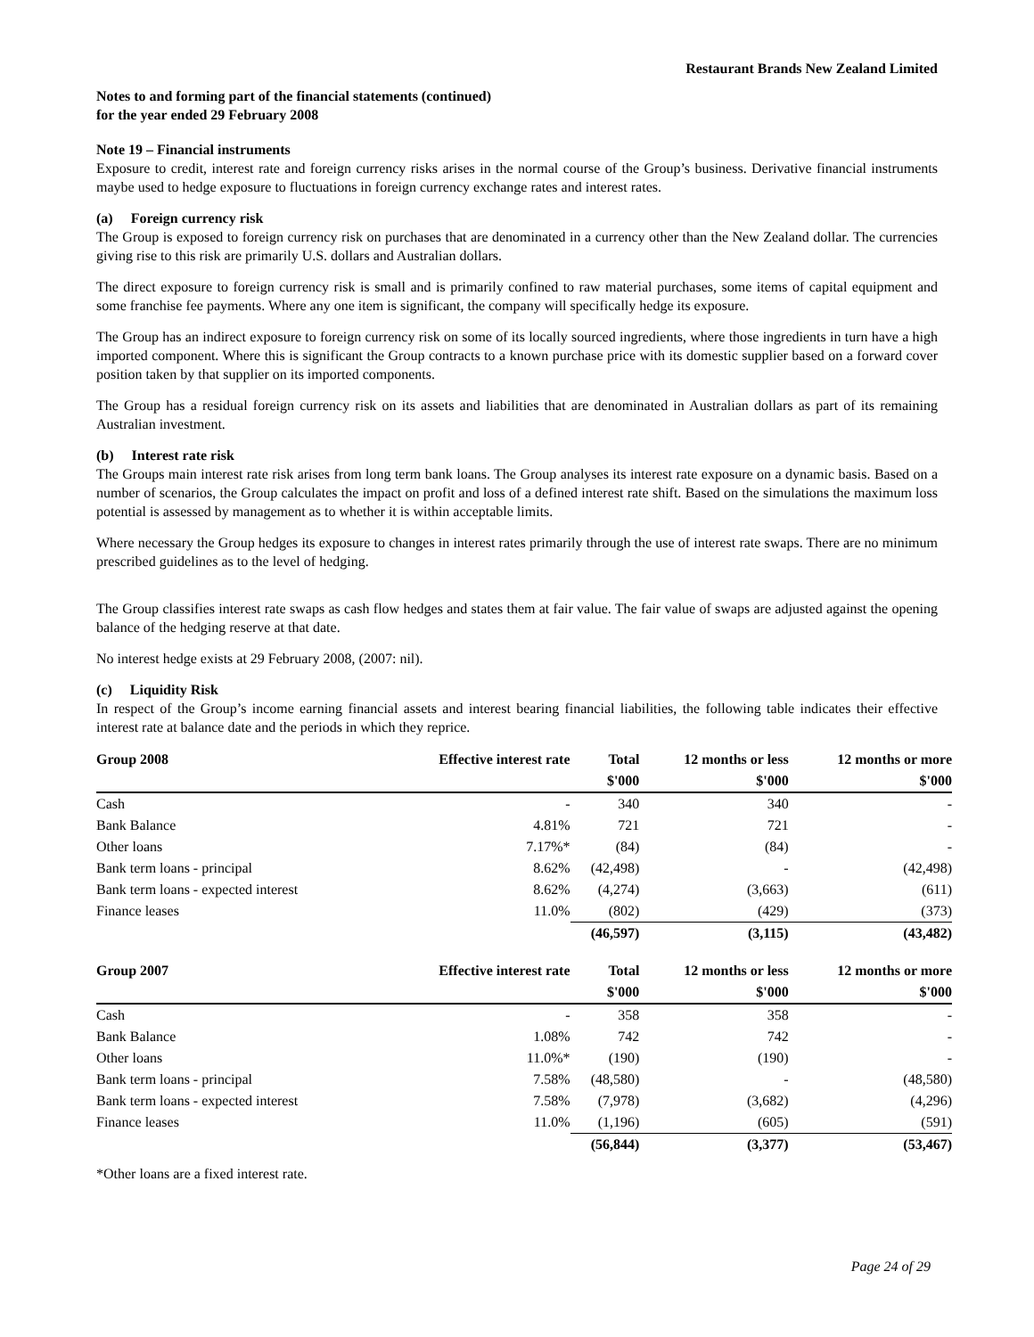Restaurant Brands New Zealand Limited
Notes to and forming part of the financial statements (continued)
for the year ended 29 February 2008
Note 19 – Financial instruments
Exposure to credit, interest rate and foreign currency risks arises in the normal course of the Group’s business. Derivative financial instruments maybe used to hedge exposure to fluctuations in foreign currency exchange rates and interest rates.
(a) Foreign currency risk
The Group is exposed to foreign currency risk on purchases that are denominated in a currency other than the New Zealand dollar. The currencies giving rise to this risk are primarily U.S. dollars and Australian dollars.
The direct exposure to foreign currency risk is small and is primarily confined to raw material purchases, some items of capital equipment and some franchise fee payments. Where any one item is significant, the company will specifically hedge its exposure.
The Group has an indirect exposure to foreign currency risk on some of its locally sourced ingredients, where those ingredients in turn have a high imported component. Where this is significant the Group contracts to a known purchase price with its domestic supplier based on a forward cover position taken by that supplier on its imported components.
The Group has a residual foreign currency risk on its assets and liabilities that are denominated in Australian dollars as part of its remaining Australian investment.
(b) Interest rate risk
The Groups main interest rate risk arises from long term bank loans. The Group analyses its interest rate exposure on a dynamic basis. Based on a number of scenarios, the Group calculates the impact on profit and loss of a defined interest rate shift. Based on the simulations the maximum loss potential is assessed by management as to whether it is within acceptable limits.
Where necessary the Group hedges its exposure to changes in interest rates primarily through the use of interest rate swaps. There are no minimum prescribed guidelines as to the level of hedging.
The Group classifies interest rate swaps as cash flow hedges and states them at fair value. The fair value of swaps are adjusted against the opening balance of the hedging reserve at that date.
No interest hedge exists at 29 February 2008, (2007: nil).
(c) Liquidity Risk
In respect of the Group’s income earning financial assets and interest bearing financial liabilities, the following table indicates their effective interest rate at balance date and the periods in which they reprice.
| Group 2008 | Effective interest rate | Total | 12 months or less | 12 months or more |
| --- | --- | --- | --- | --- |
| | | $'000 | $'000 | $'000 |
| Cash | - | 340 | 340 | - |
| Bank Balance | 4.81% | 721 | 721 | - |
| Other loans | 7.17%* | (84) | (84) | - |
| Bank term loans - principal | 8.62% | (42,498) | - | (42,498) |
| Bank term loans - expected interest | 8.62% | (4,274) | (3,663) | (611) |
| Finance leases | 11.0% | (802) | (429) | (373) |
| | | (46,597) | (3,115) | (43,482) |
| Group 2007 | Effective interest rate | Total | 12 months or less | 12 months or more |
| --- | --- | --- | --- | --- |
| | | $'000 | $'000 | $'000 |
| Cash | - | 358 | 358 | - |
| Bank Balance | 1.08% | 742 | 742 | - |
| Other loans | 11.0%* | (190) | (190) | - |
| Bank term loans - principal | 7.58% | (48,580) | - | (48,580) |
| Bank term loans - expected interest | 7.58% | (7,978) | (3,682) | (4,296) |
| Finance leases | 11.0% | (1,196) | (605) | (591) |
| | | (56,844) | (3,377) | (53,467) |
*Other loans are a fixed interest rate.
Page 24 of 29